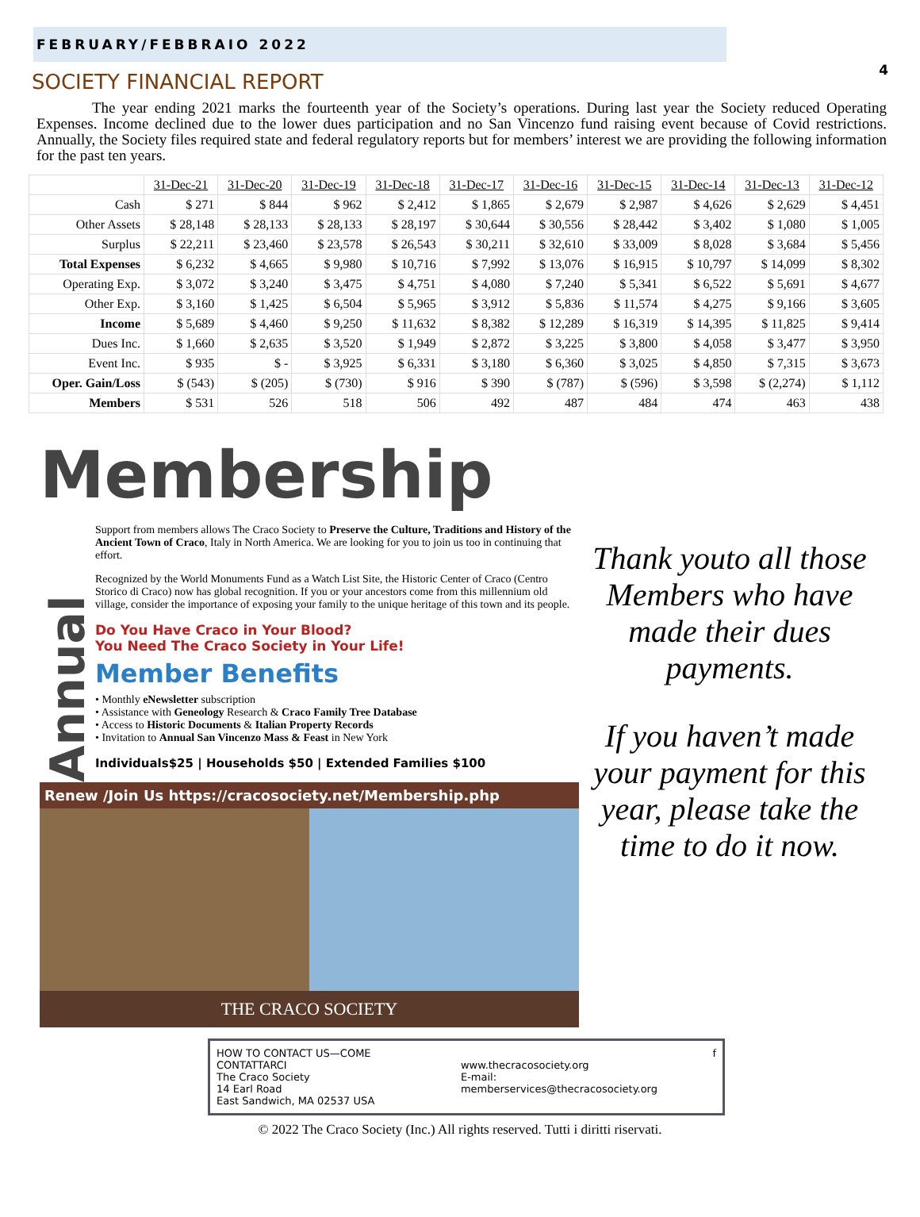FEBRUARY/FEBBRAIO 2022
4
SOCIETY FINANCIAL REPORT
The year ending 2021 marks the fourteenth year of the Society’s operations. During last year the Society reduced Operating Expenses. Income declined due to the lower dues participation and no San Vincenzo fund raising event because of Covid restrictions. Annually, the Society files required state and federal regulatory reports but for members’ interest we are providing the following information for the past ten years.
| | 31-Dec-21 | 31-Dec-20 | 31-Dec-19 | 31-Dec-18 | 31-Dec-17 | 31-Dec-16 | 31-Dec-15 | 31-Dec-14 | 31-Dec-13 | 31-Dec-12 |
| --- | --- | --- | --- | --- | --- | --- | --- | --- | --- | --- |
| Cash | $ 271 | $ 844 | $ 962 | $ 2,412 | $ 1,865 | $ 2,679 | $ 2,987 | $ 4,626 | $ 2,629 | $ 4,451 |
| Other Assets | $ 28,148 | $ 28,133 | $ 28,133 | $ 28,197 | $ 30,644 | $ 30,556 | $ 28,442 | $ 3,402 | $ 1,080 | $ 1,005 |
| Surplus | $ 22,211 | $ 23,460 | $ 23,578 | $ 26,543 | $ 30,211 | $ 32,610 | $ 33,009 | $ 8,028 | $ 3,684 | $ 5,456 |
| Total Expenses | $ 6,232 | $ 4,665 | $ 9,980 | $ 10,716 | $ 7,992 | $ 13,076 | $ 16,915 | $ 10,797 | $ 14,099 | $ 8,302 |
| Operating Exp. | $ 3,072 | $ 3,240 | $ 3,475 | $ 4,751 | $ 4,080 | $ 7,240 | $ 5,341 | $ 6,522 | $ 5,691 | $ 4,677 |
| Other Exp. | $ 3,160 | $ 1,425 | $ 6,504 | $ 5,965 | $ 3,912 | $ 5,836 | $ 11,574 | $ 4,275 | $ 9,166 | $ 3,605 |
| Income | $ 5,689 | $ 4,460 | $ 9,250 | $ 11,632 | $ 8,382 | $ 12,289 | $ 16,319 | $ 14,395 | $ 11,825 | $ 9,414 |
| Dues Inc. | $ 1,660 | $ 2,635 | $ 3,520 | $ 1,949 | $ 2,872 | $ 3,225 | $ 3,800 | $ 4,058 | $ 3,477 | $ 3,950 |
| Event Inc. | $ 935 | $ - | $ 3,925 | $ 6,331 | $ 3,180 | $ 6,360 | $ 3,025 | $ 4,850 | $ 7,315 | $ 3,673 |
| Oper. Gain/Loss | $ (543) | $ (205) | $ (730) | $ 916 | $ 390 | $ (787) | $ (596) | $ 3,598 | $ (2,274) | $ 1,112 |
| Members | $ 531 | 526 | 518 | 506 | 492 | 487 | 484 | 474 | 463 | 438 |
Membership
Annual
Support from members allows The Craco Society to Preserve the Culture, Traditions and History of the Ancient Town of Craco, Italy in North America. We are looking for you to join us too in continuing that effort.
Recognized by the World Monuments Fund as a Watch List Site, the Historic Center of Craco (Centro Storico di Craco) now has global recognition. If you or your ancestors come from this millennium old village, consider the importance of exposing your family to the unique heritage of this town and its people.
Do You Have Craco in Your Blood?
You Need The Craco Society in Your Life!
Member Benefits
• Monthly eNewsletter subscription
• Assistance with Geneology Research & Craco Family Tree Database
• Access to Historic Documents & Italian Property Records
• Invitation to Annual San Vincenzo Mass & Feast in New York
Individuals$25 | Households $50 | Extended Families $100
Renew /Join Us https://cracosociety.net/Membership.php
THE CRACO SOCIETY
Thank youto all those Members who have made their dues payments.
If you haven’t made your payment for this year, please take the time to do it now.
HOW TO CONTACT US—COME CONTATTARCI
The Craco Society
14 Earl Road
East Sandwich, MA 02537 USA
www.thecracosociety.org
E-mail: memberservices@thecracosociety.org
f
© 2022 The Craco Society (Inc.) All rights reserved. Tutti i diritti riservati.